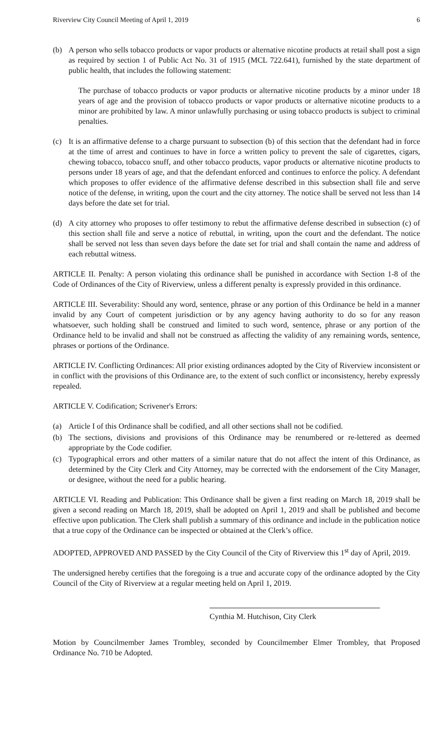Riverview City Council Meeting of April 1, 2019 6
(b) A person who sells tobacco products or vapor products or alternative nicotine products at retail shall post a sign as required by section 1 of Public Act No. 31 of 1915 (MCL 722.641), furnished by the state department of public health, that includes the following statement:
The purchase of tobacco products or vapor products or alternative nicotine products by a minor under 18 years of age and the provision of tobacco products or vapor products or alternative nicotine products to a minor are prohibited by law. A minor unlawfully purchasing or using tobacco products is subject to criminal penalties.
(c) It is an affirmative defense to a charge pursuant to subsection (b) of this section that the defendant had in force at the time of arrest and continues to have in force a written policy to prevent the sale of cigarettes, cigars, chewing tobacco, tobacco snuff, and other tobacco products, vapor products or alternative nicotine products to persons under 18 years of age, and that the defendant enforced and continues to enforce the policy. A defendant which proposes to offer evidence of the affirmative defense described in this subsection shall file and serve notice of the defense, in writing, upon the court and the city attorney. The notice shall be served not less than 14 days before the date set for trial.
(d) A city attorney who proposes to offer testimony to rebut the affirmative defense described in subsection (c) of this section shall file and serve a notice of rebuttal, in writing, upon the court and the defendant. The notice shall be served not less than seven days before the date set for trial and shall contain the name and address of each rebuttal witness.
ARTICLE II. Penalty: A person violating this ordinance shall be punished in accordance with Section 1-8 of the Code of Ordinances of the City of Riverview, unless a different penalty is expressly provided in this ordinance.
ARTICLE III. Severability: Should any word, sentence, phrase or any portion of this Ordinance be held in a manner invalid by any Court of competent jurisdiction or by any agency having authority to do so for any reason whatsoever, such holding shall be construed and limited to such word, sentence, phrase or any portion of the Ordinance held to be invalid and shall not be construed as affecting the validity of any remaining words, sentence, phrases or portions of the Ordinance.
ARTICLE IV. Conflicting Ordinances: All prior existing ordinances adopted by the City of Riverview inconsistent or in conflict with the provisions of this Ordinance are, to the extent of such conflict or inconsistency, hereby expressly repealed.
ARTICLE V. Codification; Scrivener's Errors:
(a) Article I of this Ordinance shall be codified, and all other sections shall not be codified.
(b) The sections, divisions and provisions of this Ordinance may be renumbered or re-lettered as deemed appropriate by the Code codifier.
(c) Typographical errors and other matters of a similar nature that do not affect the intent of this Ordinance, as determined by the City Clerk and City Attorney, may be corrected with the endorsement of the City Manager, or designee, without the need for a public hearing.
ARTICLE VI. Reading and Publication: This Ordinance shall be given a first reading on March 18, 2019 shall be given a second reading on March 18, 2019, shall be adopted on April 1, 2019 and shall be published and become effective upon publication. The Clerk shall publish a summary of this ordinance and include in the publication notice that a true copy of the Ordinance can be inspected or obtained at the Clerk’s office.
ADOPTED, APPROVED AND PASSED by the City Council of the City of Riverview this 1<sup>st</sup> day of April, 2019.
The undersigned hereby certifies that the foregoing is a true and accurate copy of the ordinance adopted by the City Council of the City of Riverview at a regular meeting held on April 1, 2019.
Cynthia M. Hutchison, City Clerk
Motion by Councilmember James Trombley, seconded by Councilmember Elmer Trombley, that Proposed Ordinance No. 710 be Adopted.